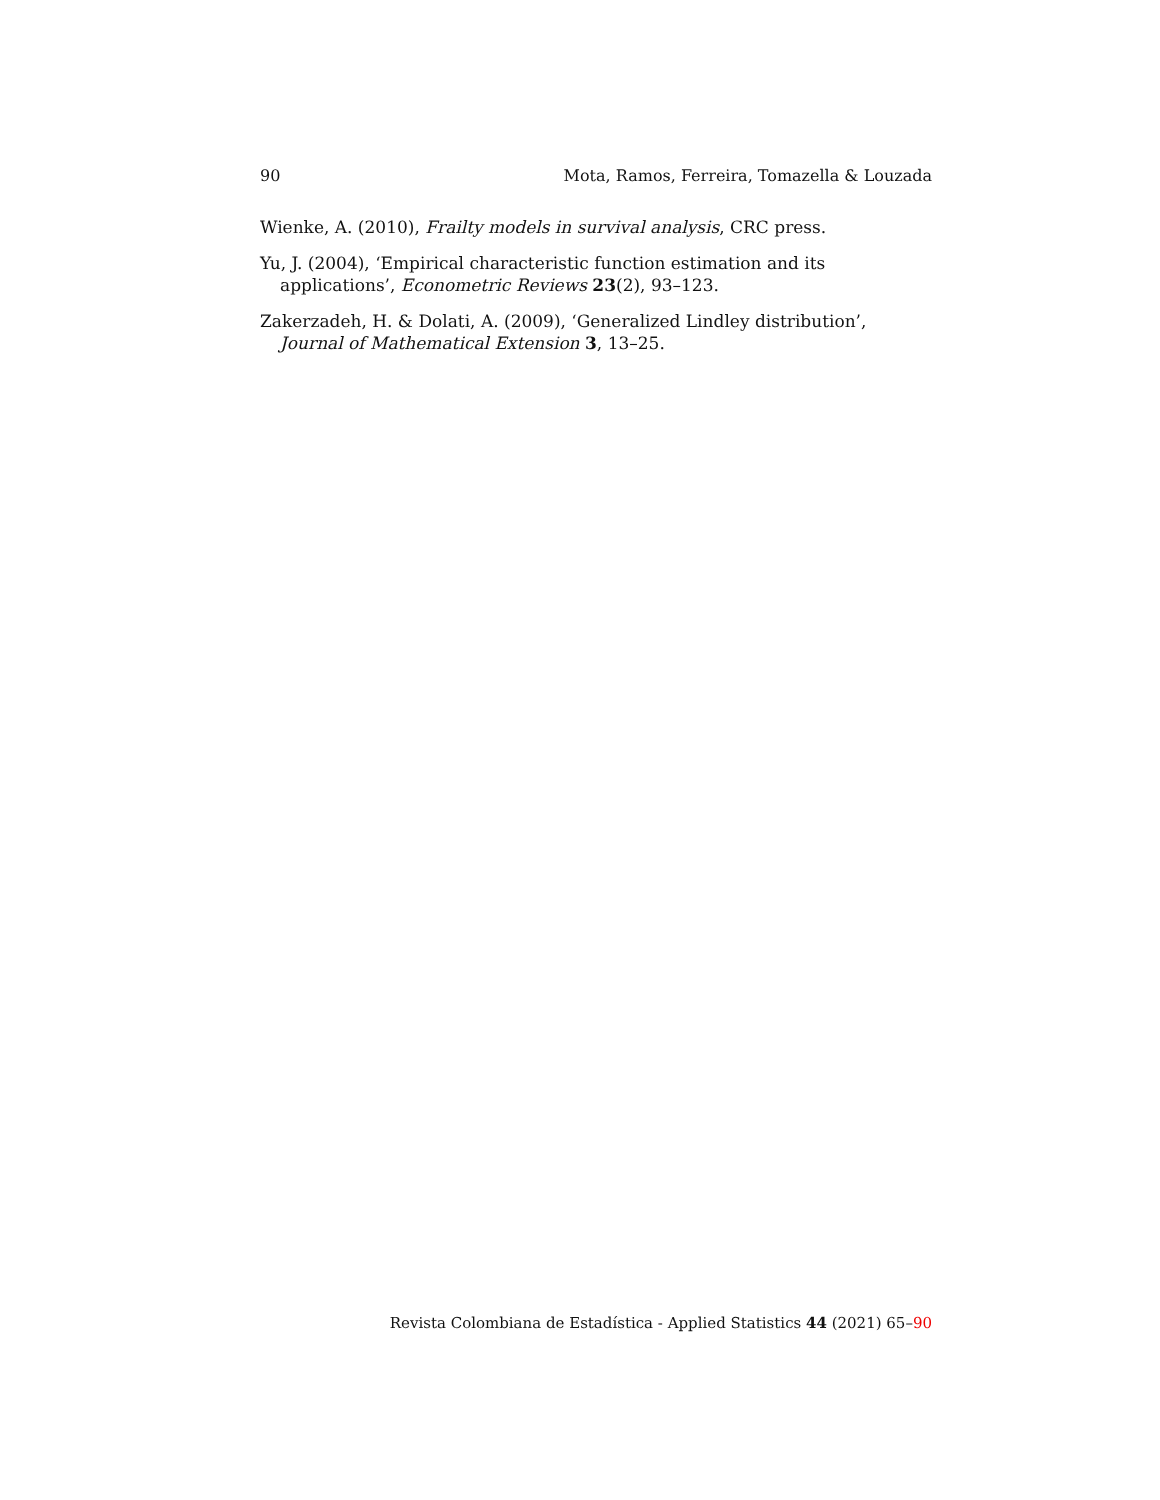90 Mota, Ramos, Ferreira, Tomazella & Louzada
Wienke, A. (2010), Frailty models in survival analysis, CRC press.
Yu, J. (2004), ‘Empirical characteristic function estimation and its applications’, Econometric Reviews 23(2), 93–123.
Zakerzadeh, H. & Dolati, A. (2009), ‘Generalized Lindley distribution’, Journal of Mathematical Extension 3, 13–25.
Revista Colombiana de Estadística - Applied Statistics 44 (2021) 65–90